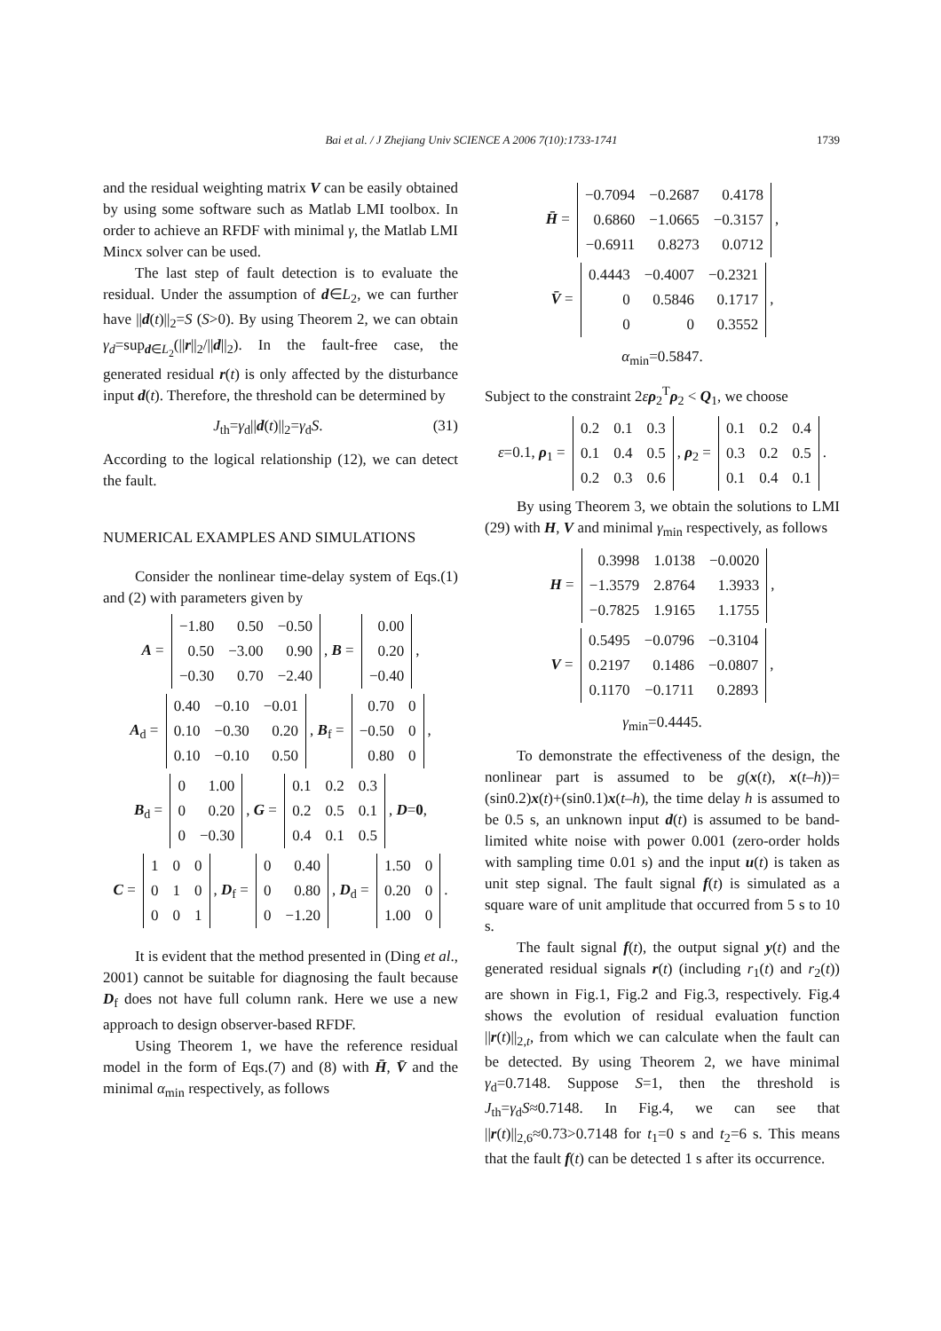Bai et al. / J Zhejiang Univ SCIENCE A 2006 7(10):1733-1741
1739
and the residual weighting matrix V can be easily obtained by using some software such as Matlab LMI toolbox. In order to achieve an RFDF with minimal γ, the Matlab LMI Mincx solver can be used.
The last step of fault detection is to evaluate the residual. Under the assumption of d∈L<sub>2</sub>, we can further have ||d(t)||<sub>2</sub>=S (S>0). By using Theorem 2, we can obtain γ<sub>d</sub>=sup<sub>d∈L<sub>2</sub></sub>(||r||<sub>2</sub>/||d||<sub>2</sub>). In the fault-free case, the generated residual r(t) is only affected by the disturbance input d(t). Therefore, the threshold can be determined by
J<sub>th</sub>=γ<sub>d</sub>||d(t)||<sub>2</sub>=γ<sub>d</sub>S. (31)
According to the logical relationship (12), we can detect the fault.
NUMERICAL EXAMPLES AND SIMULATIONS
Consider the nonlinear time-delay system of Eqs.(1) and (2) with parameters given by
A =
| −1.80 | 0.50 | −0.50 |
| 0.50 | −3.00 | 0.90 |
| −0.30 | 0.70 | −2.40 |
, B =
| 0.00 |
| 0.20 |
| −0.40 |
,
A<sub>d</sub> =
| 0.40 | −0.10 | −0.01 |
| 0.10 | −0.30 | 0.20 |
| 0.10 | −0.10 | 0.50 |
, B<sub>f</sub> =
| 0.70 | 0 |
| −0.50 | 0 |
| 0.80 | 0 |
,
B<sub>d</sub> =
| 0 | 1.00 |
| 0 | 0.20 |
| 0 | −0.30 |
, G =
| 0.1 | 0.2 | 0.3 |
| 0.2 | 0.5 | 0.1 |
| 0.4 | 0.1 | 0.5 |
, D=0,
C =
| 1 | 0 | 0 |
| 0 | 1 | 0 |
| 0 | 0 | 1 |
, D<sub>f</sub> =
| 0 | 0.40 |
| 0 | 0.80 |
| 0 | −1.20 |
, D<sub>d</sub> =
| 1.50 | 0 |
| 0.20 | 0 |
| 1.00 | 0 |
.
It is evident that the method presented in (Ding et al., 2001) cannot be suitable for diagnosing the fault because D<sub>f</sub> does not have full column rank. Here we use a new approach to design observer-based RFDF.
Using Theorem 1, we have the reference residual model in the form of Eqs.(7) and (8) with H̄, V̄ and the minimal α<sub>min</sub> respectively, as follows
H̄ =
| −0.7094 | −0.2687 | 0.4178 |
| 0.6860 | −1.0665 | −0.3157 |
| −0.6911 | 0.8273 | 0.0712 |
,
V̄ =
| 0.4443 | −0.4007 | −0.2321 |
| 0 | 0.5846 | 0.1717 |
| 0 | 0 | 0.3552 |
,
α<sub>min</sub>=0.5847.
Subject to the constraint 2ερ<sub>2</sub><sup>T</sup>ρ<sub>2</sub> < Q<sub>1</sub>, we choose
ε=0.1, ρ<sub>1</sub> =
| 0.2 | 0.1 | 0.3 |
| 0.1 | 0.4 | 0.5 |
| 0.2 | 0.3 | 0.6 |
, ρ<sub>2</sub> =
| 0.1 | 0.2 | 0.4 |
| 0.3 | 0.2 | 0.5 |
| 0.1 | 0.4 | 0.1 |
.
By using Theorem 3, we obtain the solutions to LMI (29) with H, V and minimal γ<sub>min</sub> respectively, as follows
H =
| 0.3998 | 1.0138 | −0.0020 |
| −1.3579 | 2.8764 | 1.3933 |
| −0.7825 | 1.9165 | 1.1755 |
,
V =
| 0.5495 | −0.0796 | −0.3104 |
| 0.2197 | 0.1486 | −0.0807 |
| 0.1170 | −0.1711 | 0.2893 |
,
γ<sub>min</sub>=0.4445.
To demonstrate the effectiveness of the design, the nonlinear part is assumed to be g(x(t), x(t–h))= (sin0.2)x(t)+(sin0.1)x(t–h), the time delay h is assumed to be 0.5 s, an unknown input d(t) is assumed to be band-limited white noise with power 0.001 (zero-order holds with sampling time 0.01 s) and the input u(t) is taken as unit step signal. The fault signal f(t) is simulated as a square ware of unit amplitude that occurred from 5 s to 10 s.
The fault signal f(t), the output signal y(t) and the generated residual signals r(t) (including r<sub>1</sub>(t) and r<sub>2</sub>(t)) are shown in Fig.1, Fig.2 and Fig.3, respectively. Fig.4 shows the evolution of residual evaluation function ||r(t)||<sub>2,t</sub>, from which we can calculate when the fault can be detected. By using Theorem 2, we have minimal γ<sub>d</sub>=0.7148. Suppose S=1, then the threshold is J<sub>th</sub>=γ<sub>d</sub>S≈0.7148. In Fig.4, we can see that ||r(t)||<sub>2,6</sub>≈0.73>0.7148 for t<sub>1</sub>=0 s and t<sub>2</sub>=6 s. This means that the fault f(t) can be detected 1 s after its occurrence.